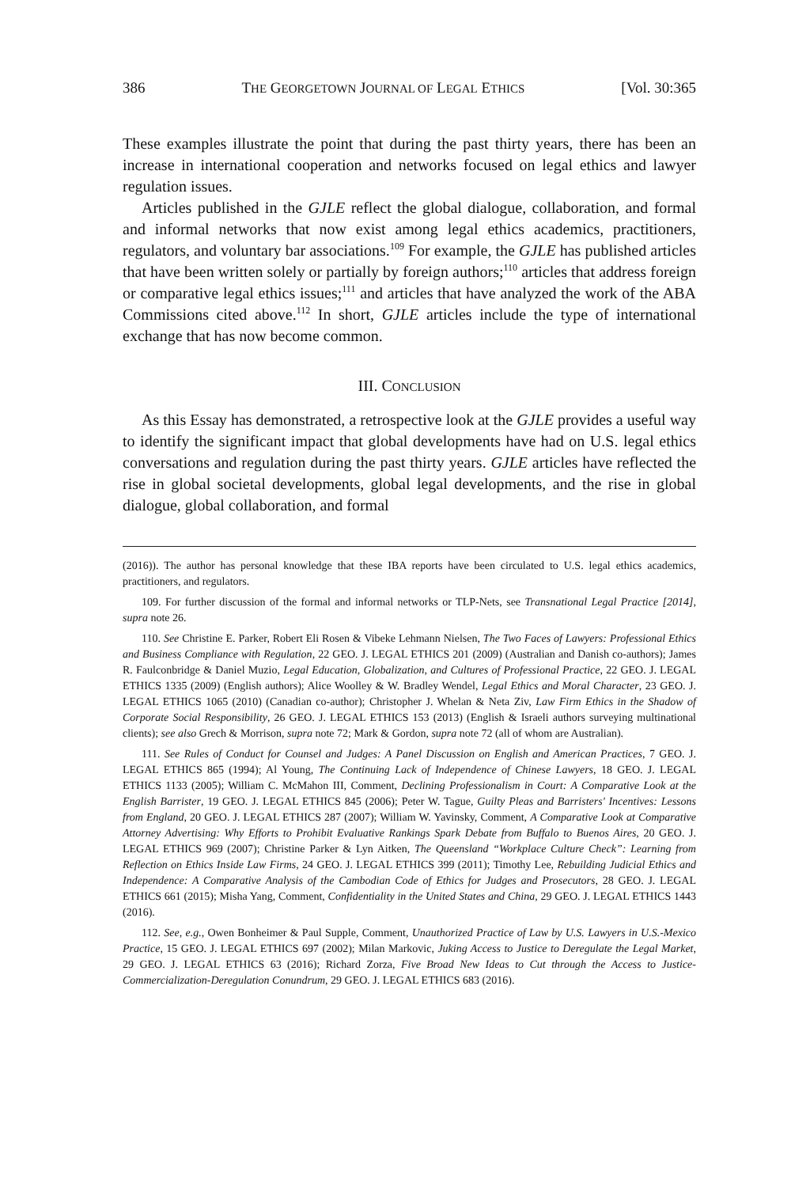386 THE GEORGETOWN JOURNAL OF LEGAL ETHICS [Vol. 30:365
These examples illustrate the point that during the past thirty years, there has been an increase in international cooperation and networks focused on legal ethics and lawyer regulation issues.
Articles published in the GJLE reflect the global dialogue, collaboration, and formal and informal networks that now exist among legal ethics academics, practitioners, regulators, and voluntary bar associations.<sup>109</sup> For example, the GJLE has published articles that have been written solely or partially by foreign authors;<sup>110</sup> articles that address foreign or comparative legal ethics issues;<sup>111</sup> and articles that have analyzed the work of the ABA Commissions cited above.<sup>112</sup> In short, GJLE articles include the type of international exchange that has now become common.
III. CONCLUSION
As this Essay has demonstrated, a retrospective look at the GJLE provides a useful way to identify the significant impact that global developments have had on U.S. legal ethics conversations and regulation during the past thirty years. GJLE articles have reflected the rise in global societal developments, global legal developments, and the rise in global dialogue, global collaboration, and formal
(2016)). The author has personal knowledge that these IBA reports have been circulated to U.S. legal ethics academics, practitioners, and regulators.
109. For further discussion of the formal and informal networks or TLP-Nets, see Transnational Legal Practice [2014], supra note 26.
110. See Christine E. Parker, Robert Eli Rosen & Vibeke Lehmann Nielsen, The Two Faces of Lawyers: Professional Ethics and Business Compliance with Regulation, 22 GEO. J. LEGAL ETHICS 201 (2009) (Australian and Danish co-authors); James R. Faulconbridge & Daniel Muzio, Legal Education, Globalization, and Cultures of Professional Practice, 22 GEO. J. LEGAL ETHICS 1335 (2009) (English authors); Alice Woolley & W. Bradley Wendel, Legal Ethics and Moral Character, 23 GEO. J. LEGAL ETHICS 1065 (2010) (Canadian co-author); Christopher J. Whelan & Neta Ziv, Law Firm Ethics in the Shadow of Corporate Social Responsibility, 26 GEO. J. LEGAL ETHICS 153 (2013) (English & Israeli authors surveying multinational clients); see also Grech & Morrison, supra note 72; Mark & Gordon, supra note 72 (all of whom are Australian).
111. See Rules of Conduct for Counsel and Judges: A Panel Discussion on English and American Practices, 7 GEO. J. LEGAL ETHICS 865 (1994); Al Young, The Continuing Lack of Independence of Chinese Lawyers, 18 GEO. J. LEGAL ETHICS 1133 (2005); William C. McMahon III, Comment, Declining Professionalism in Court: A Comparative Look at the English Barrister, 19 GEO. J. LEGAL ETHICS 845 (2006); Peter W. Tague, Guilty Pleas and Barristers' Incentives: Lessons from England, 20 GEO. J. LEGAL ETHICS 287 (2007); William W. Yavinsky, Comment, A Comparative Look at Comparative Attorney Advertising: Why Efforts to Prohibit Evaluative Rankings Spark Debate from Buffalo to Buenos Aires, 20 GEO. J. LEGAL ETHICS 969 (2007); Christine Parker & Lyn Aitken, The Queensland “Workplace Culture Check”: Learning from Reflection on Ethics Inside Law Firms, 24 GEO. J. LEGAL ETHICS 399 (2011); Timothy Lee, Rebuilding Judicial Ethics and Independence: A Comparative Analysis of the Cambodian Code of Ethics for Judges and Prosecutors, 28 GEO. J. LEGAL ETHICS 661 (2015); Misha Yang, Comment, Confidentiality in the United States and China, 29 GEO. J. LEGAL ETHICS 1443 (2016).
112. See, e.g., Owen Bonheimer & Paul Supple, Comment, Unauthorized Practice of Law by U.S. Lawyers in U.S.-Mexico Practice, 15 GEO. J. LEGAL ETHICS 697 (2002); Milan Markovic, Juking Access to Justice to Deregulate the Legal Market, 29 GEO. J. LEGAL ETHICS 63 (2016); Richard Zorza, Five Broad New Ideas to Cut through the Access to Justice-Commercialization-Deregulation Conundrum, 29 GEO. J. LEGAL ETHICS 683 (2016).